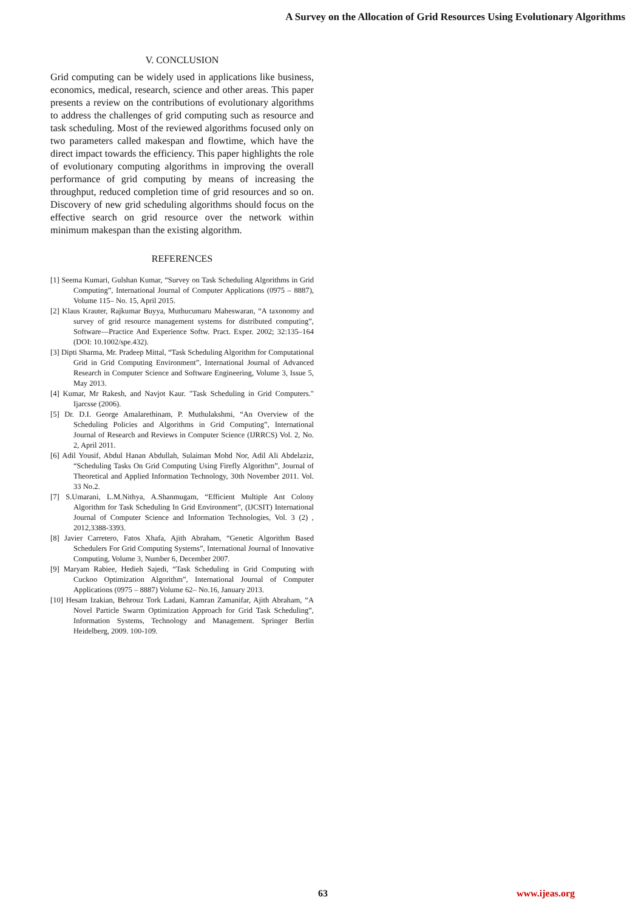A Survey on the Allocation of Grid Resources Using Evolutionary Algorithms
V. CONCLUSION
Grid computing can be widely used in applications like business, economics, medical, research, science and other areas. This paper presents a review on the contributions of evolutionary algorithms to address the challenges of grid computing such as resource and task scheduling. Most of the reviewed algorithms focused only on two parameters called makespan and flowtime, which have the direct impact towards the efficiency. This paper highlights the role of evolutionary computing algorithms in improving the overall performance of grid computing by means of increasing the throughput, reduced completion time of grid resources and so on. Discovery of new grid scheduling algorithms should focus on the effective search on grid resource over the network within minimum makespan than the existing algorithm.
REFERENCES
[1] Seema Kumari, Gulshan Kumar, “Survey on Task Scheduling Algorithms in Grid Computing”, International Journal of Computer Applications (0975 – 8887), Volume 115– No. 15, April 2015.
[2] Klaus Krauter, Rajkumar Buyya, Muthucumaru Maheswaran, “A taxonomy and survey of grid resource management systems for distributed computing”, Software—Practice And Experience Softw. Pract. Exper. 2002; 32:135–164 (DOI: 10.1002/spe.432).
[3] Dipti Sharma, Mr. Pradeep Mittal, “Task Scheduling Algorithm for Computational Grid in Grid Computing Environment”, International Journal of Advanced Research in Computer Science and Software Engineering, Volume 3, Issue 5, May 2013.
[4] Kumar, Mr Rakesh, and Navjot Kaur. "Task Scheduling in Grid Computers." Ijarcsse (2006).
[5] Dr. D.I. George Amalarethinam, P. Muthulakshmi, “An Overview of the Scheduling Policies and Algorithms in Grid Computing”, International Journal of Research and Reviews in Computer Science (IJRRCS) Vol. 2, No. 2, April 2011.
[6] Adil Yousif, Abdul Hanan Abdullah, Sulaiman Mohd Nor, Adil Ali Abdelaziz, “Scheduling Tasks On Grid Computing Using Firefly Algorithm”, Journal of Theoretical and Applied Information Technology, 30th November 2011. Vol. 33 No.2.
[7] S.Umarani, L.M.Nithya, A.Shanmugam, “Efficient Multiple Ant Colony Algorithm for Task Scheduling In Grid Environment”, (IJCSIT) International Journal of Computer Science and Information Technologies, Vol. 3 (2) , 2012,3388-3393.
[8] Javier Carretero, Fatos Xhafa, Ajith Abraham, “Genetic Algorithm Based Schedulers For Grid Computing Systems”, International Journal of Innovative Computing, Volume 3, Number 6, December 2007.
[9] Maryam Rabiee, Hedieh Sajedi, “Task Scheduling in Grid Computing with Cuckoo Optimization Algorithm”, International Journal of Computer Applications (0975 – 8887) Volume 62– No.16, January 2013.
[10] Hesam Izakian, Behrouz Tork Ladani, Kamran Zamanifar, Ajith Abraham, “A Novel Particle Swarm Optimization Approach for Grid Task Scheduling”, Information Systems, Technology and Management. Springer Berlin Heidelberg, 2009. 100-109.
63 www.ijeas.org